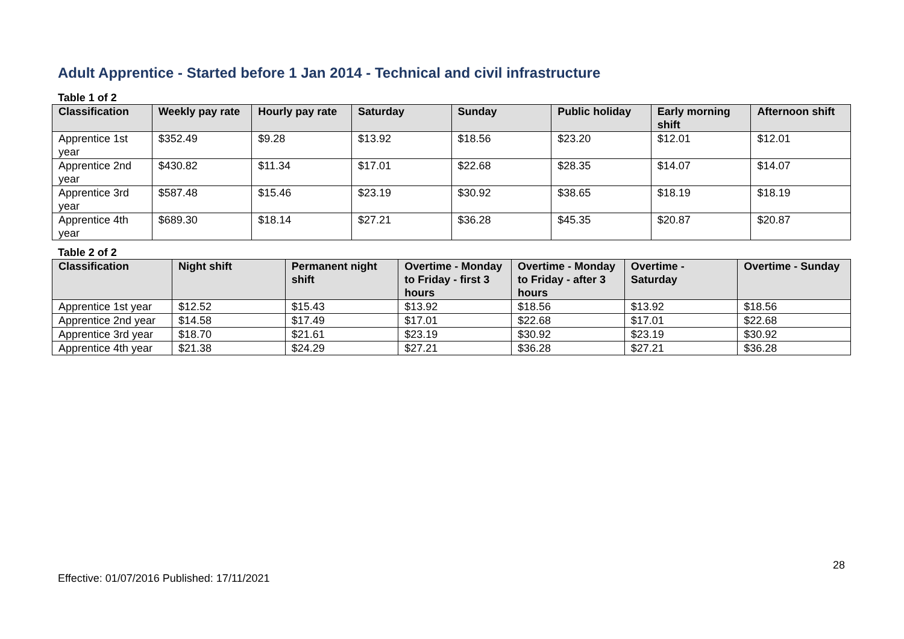Adult Apprentice - Started before 1 Jan 2014 - Technical and civil infrastructure
Table 1 of 2
| Classification | Weekly pay rate | Hourly pay rate | Saturday | Sunday | Public holiday | Early morning shift | Afternoon shift |
| --- | --- | --- | --- | --- | --- | --- | --- |
| Apprentice 1st year | $352.49 | $9.28 | $13.92 | $18.56 | $23.20 | $12.01 | $12.01 |
| Apprentice 2nd year | $430.82 | $11.34 | $17.01 | $22.68 | $28.35 | $14.07 | $14.07 |
| Apprentice 3rd year | $587.48 | $15.46 | $23.19 | $30.92 | $38.65 | $18.19 | $18.19 |
| Apprentice 4th year | $689.30 | $18.14 | $27.21 | $36.28 | $45.35 | $20.87 | $20.87 |
Table 2 of 2
| Classification | Night shift | Permanent night shift | Overtime - Monday to Friday - first 3 hours | Overtime - Monday to Friday - after 3 hours | Overtime - Saturday | Overtime - Sunday |
| --- | --- | --- | --- | --- | --- | --- |
| Apprentice 1st year | $12.52 | $15.43 | $13.92 | $18.56 | $13.92 | $18.56 |
| Apprentice 2nd year | $14.58 | $17.49 | $17.01 | $22.68 | $17.01 | $22.68 |
| Apprentice 3rd year | $18.70 | $21.61 | $23.19 | $30.92 | $23.19 | $30.92 |
| Apprentice 4th year | $21.38 | $24.29 | $27.21 | $36.28 | $27.21 | $36.28 |
28
Effective: 01/07/2016 Published: 17/11/2021